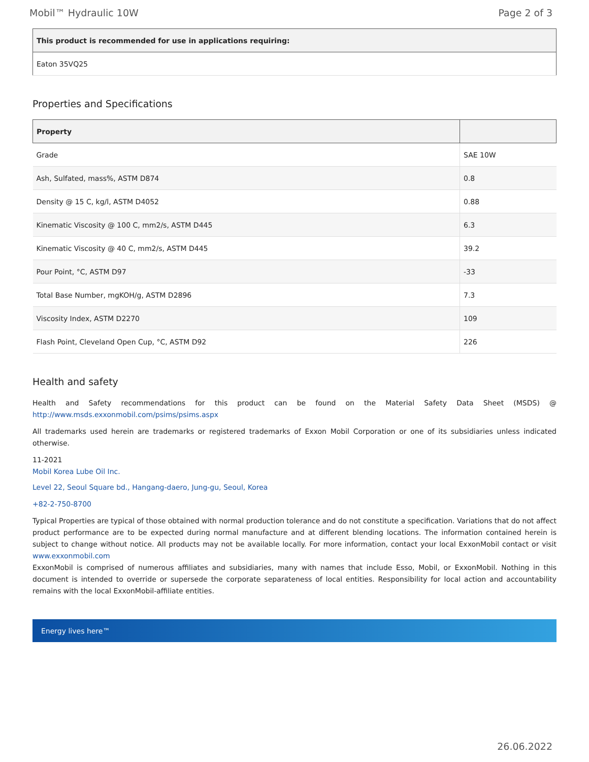Mobil™ Hydraulic 10W Page 2 of 3
| This product is recommended for use in applications requiring: |
| --- |
| Eaton 35VQ25 |
Properties and Specifications
| Property | |
| --- | --- |
| Grade | SAE 10W |
| Ash, Sulfated, mass%, ASTM D874 | 0.8 |
| Density @ 15 C, kg/l, ASTM D4052 | 0.88 |
| Kinematic Viscosity @ 100 C, mm2/s, ASTM D445 | 6.3 |
| Kinematic Viscosity @ 40 C, mm2/s, ASTM D445 | 39.2 |
| Pour Point, °C, ASTM D97 | -33 |
| Total Base Number, mgKOH/g, ASTM D2896 | 7.3 |
| Viscosity Index, ASTM D2270 | 109 |
| Flash Point, Cleveland Open Cup, °C, ASTM D92 | 226 |
Health and safety
Health and Safety recommendations for this product can be found on the Material Safety Data Sheet (MSDS) @ http://www.msds.exxonmobil.com/psims/psims.aspx
All trademarks used herein are trademarks or registered trademarks of Exxon Mobil Corporation or one of its subsidiaries unless indicated otherwise.
11-2021
Mobil Korea Lube Oil Inc.
Level 22, Seoul Square bd., Hangang-daero, Jung-gu, Seoul, Korea
+82-2-750-8700
Typical Properties are typical of those obtained with normal production tolerance and do not constitute a specification. Variations that do not affect product performance are to be expected during normal manufacture and at different blending locations. The information contained herein is subject to change without notice. All products may not be available locally. For more information, contact your local ExxonMobil contact or visit www.exxonmobil.com
ExxonMobil is comprised of numerous affiliates and subsidiaries, many with names that include Esso, Mobil, or ExxonMobil. Nothing in this document is intended to override or supersede the corporate separateness of local entities. Responsibility for local action and accountability remains with the local ExxonMobil-affiliate entities.
Energy lives here™
26.06.2022